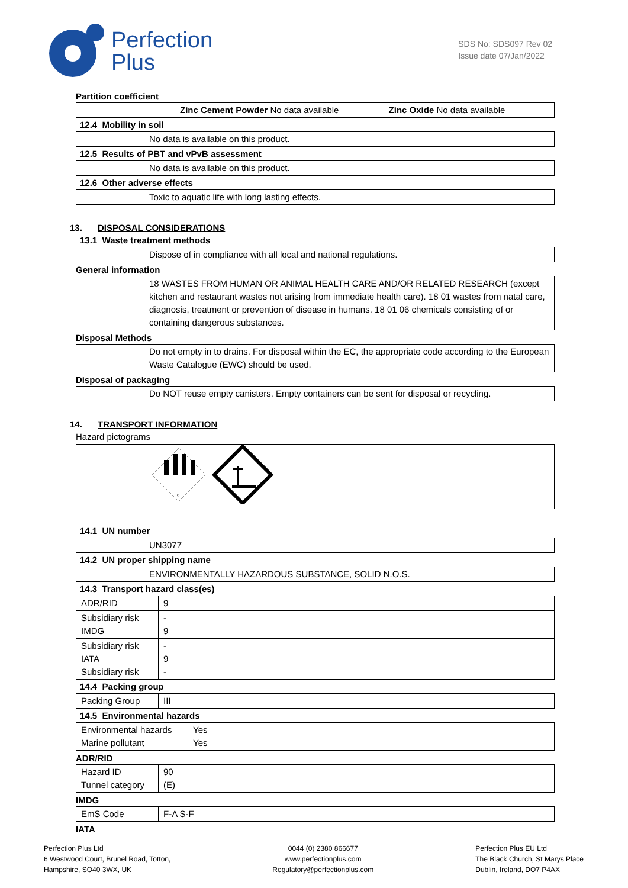Perfection
Plus
SDS No: SDS097 Rev 02
Issue date 07/Jan/2022
Partition coefficient
| | Zinc Cement Powder No data available Zinc Oxide No data available |
12.4 Mobility in soil
| | No data is available on this product. |
12.5 Results of PBT and vPvB assessment
| | No data is available on this product. |
12.6 Other adverse effects
| | Toxic to aquatic life with long lasting effects. |
13. DISPOSAL CONSIDERATIONS
13.1 Waste treatment methods
| | Dispose of in compliance with all local and national regulations. |
General information
| | 18 WASTES FROM HUMAN OR ANIMAL HEALTH CARE AND/OR RELATED RESEARCH (except kitchen and restaurant wastes not arising from immediate health care). 18 01 wastes from natal care, diagnosis, treatment or prevention of disease in humans. 18 01 06 chemicals consisting of or containing dangerous substances. |
Disposal Methods
| | Do not empty in to drains. For disposal within the EC, the appropriate code according to the European Waste Catalogue (EWC) should be used. |
Disposal of packaging
| | Do NOT reuse empty canisters. Empty containers can be sent for disposal or recycling. |
14. TRANSPORT INFORMATION
Hazard pictograms
| | 9 |
14.1 UN number
| | UN3077 |
14.2 UN proper shipping name
| | ENVIRONMENTALLY HAZARDOUS SUBSTANCE, SOLID N.O.S. |
14.3 Transport hazard class(es)
| ADR/RID | 9 |
| Subsidiary risk IMDG | - 9 |
| Subsidiary risk IATA Subsidiary risk | - 9 - |
14.4 Packing group
| Packing Group | III |
14.5 Environmental hazards
| Environmental hazards Marine pollutant | Yes Yes |
ADR/RID
| Hazard ID Tunnel category | 90 (E) |
IMDG
| EmS Code | F-A S-F |
IATA
Perfection Plus Ltd
6 Westwood Court, Brunel Road, Totton,
Hampshire, SO40 3WX, UK
0044 (0) 2380 866677
www.perfectionplus.com
Regulatory@perfectionplus.com
Perfection Plus EU Ltd
The Black Church, St Marys Place
Dublin, Ireland, DO7 P4AX